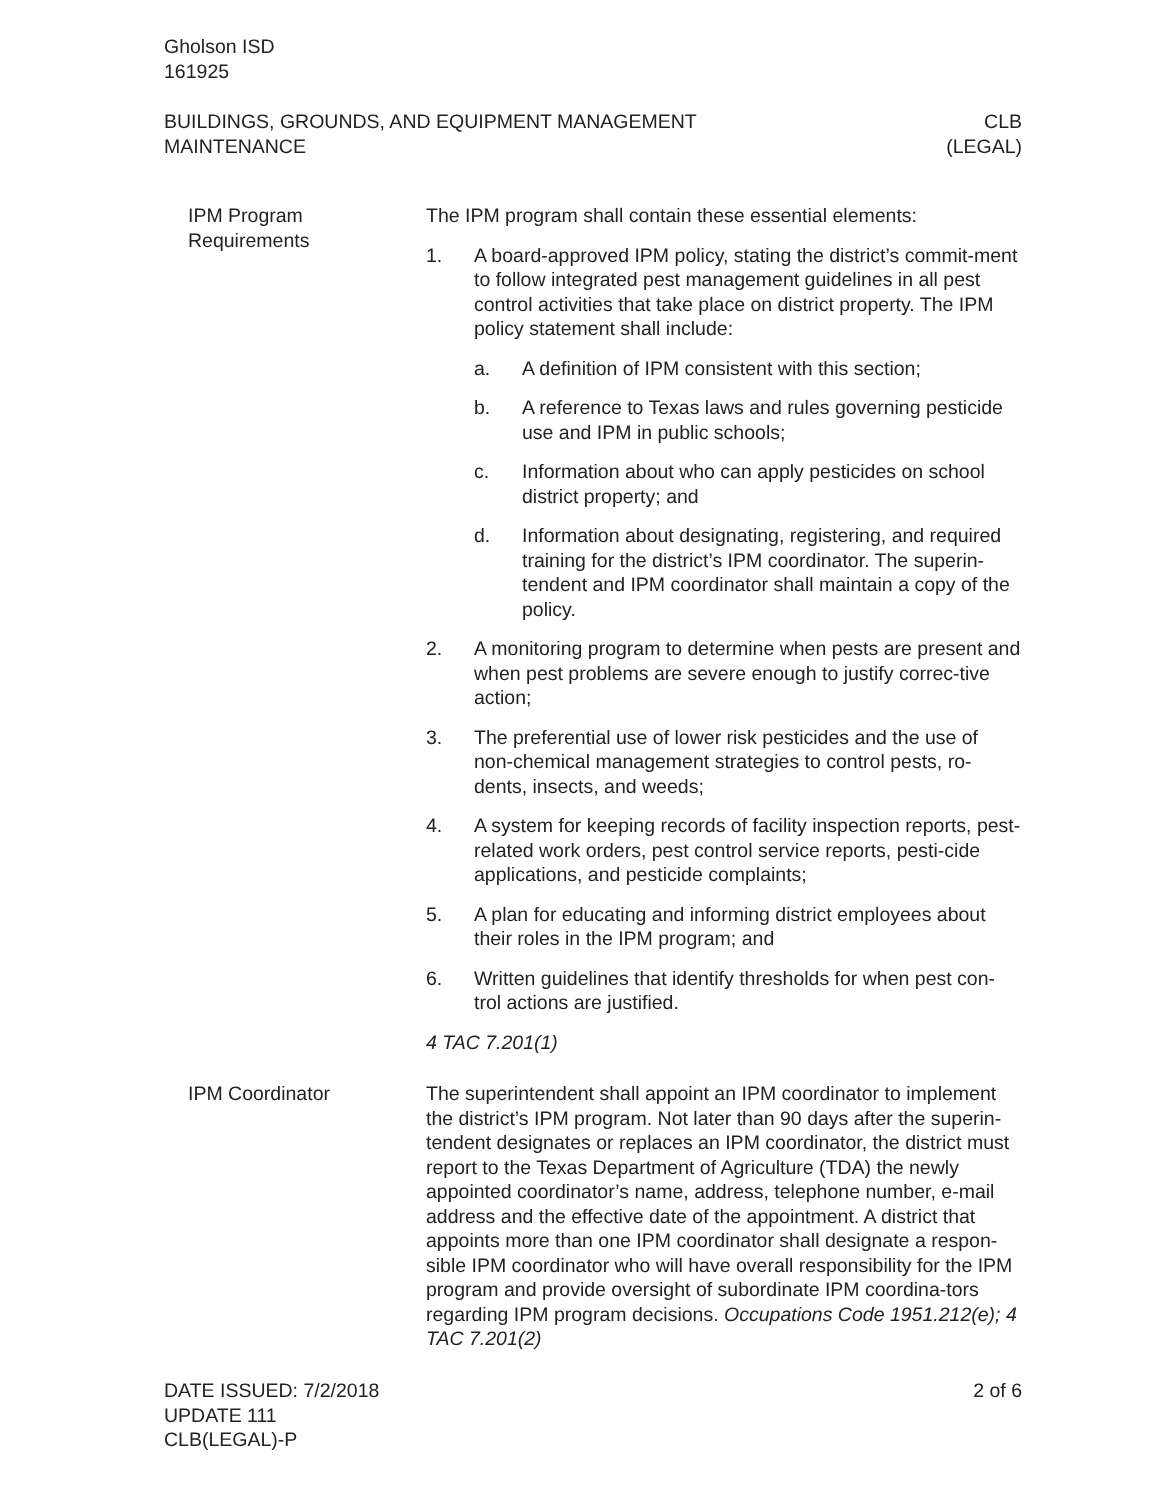Gholson ISD
161925
BUILDINGS, GROUNDS, AND EQUIPMENT MANAGEMENT
MAINTENANCE
CLB
(LEGAL)
IPM Program Requirements
The IPM program shall contain these essential elements:
1. A board-approved IPM policy, stating the district’s commit-ment to follow integrated pest management guidelines in all pest control activities that take place on district property. The IPM policy statement shall include:
a. A definition of IPM consistent with this section;
b. A reference to Texas laws and rules governing pesticide use and IPM in public schools;
c. Information about who can apply pesticides on school district property; and
d. Information about designating, registering, and required training for the district’s IPM coordinator. The superin-tendent and IPM coordinator shall maintain a copy of the policy.
2. A monitoring program to determine when pests are present and when pest problems are severe enough to justify correc-tive action;
3. The preferential use of lower risk pesticides and the use of non-chemical management strategies to control pests, ro-dents, insects, and weeds;
4. A system for keeping records of facility inspection reports, pest-related work orders, pest control service reports, pesti-cide applications, and pesticide complaints;
5. A plan for educating and informing district employees about their roles in the IPM program; and
6. Written guidelines that identify thresholds for when pest con-trol actions are justified.
4 TAC 7.201(1)
IPM Coordinator The superintendent shall appoint an IPM coordinator to implement the district’s IPM program. Not later than 90 days after the superin-tendent designates or replaces an IPM coordinator, the district must report to the Texas Department of Agriculture (TDA) the newly appointed coordinator’s name, address, telephone number, e-mail address and the effective date of the appointment. A district that appoints more than one IPM coordinator shall designate a respon-sible IPM coordinator who will have overall responsibility for the IPM program and provide oversight of subordinate IPM coordina-tors regarding IPM program decisions. Occupations Code 1951.212(e); 4 TAC 7.201(2)
DATE ISSUED: 7/2/2018
UPDATE 111
CLB(LEGAL)-P
2 of 6